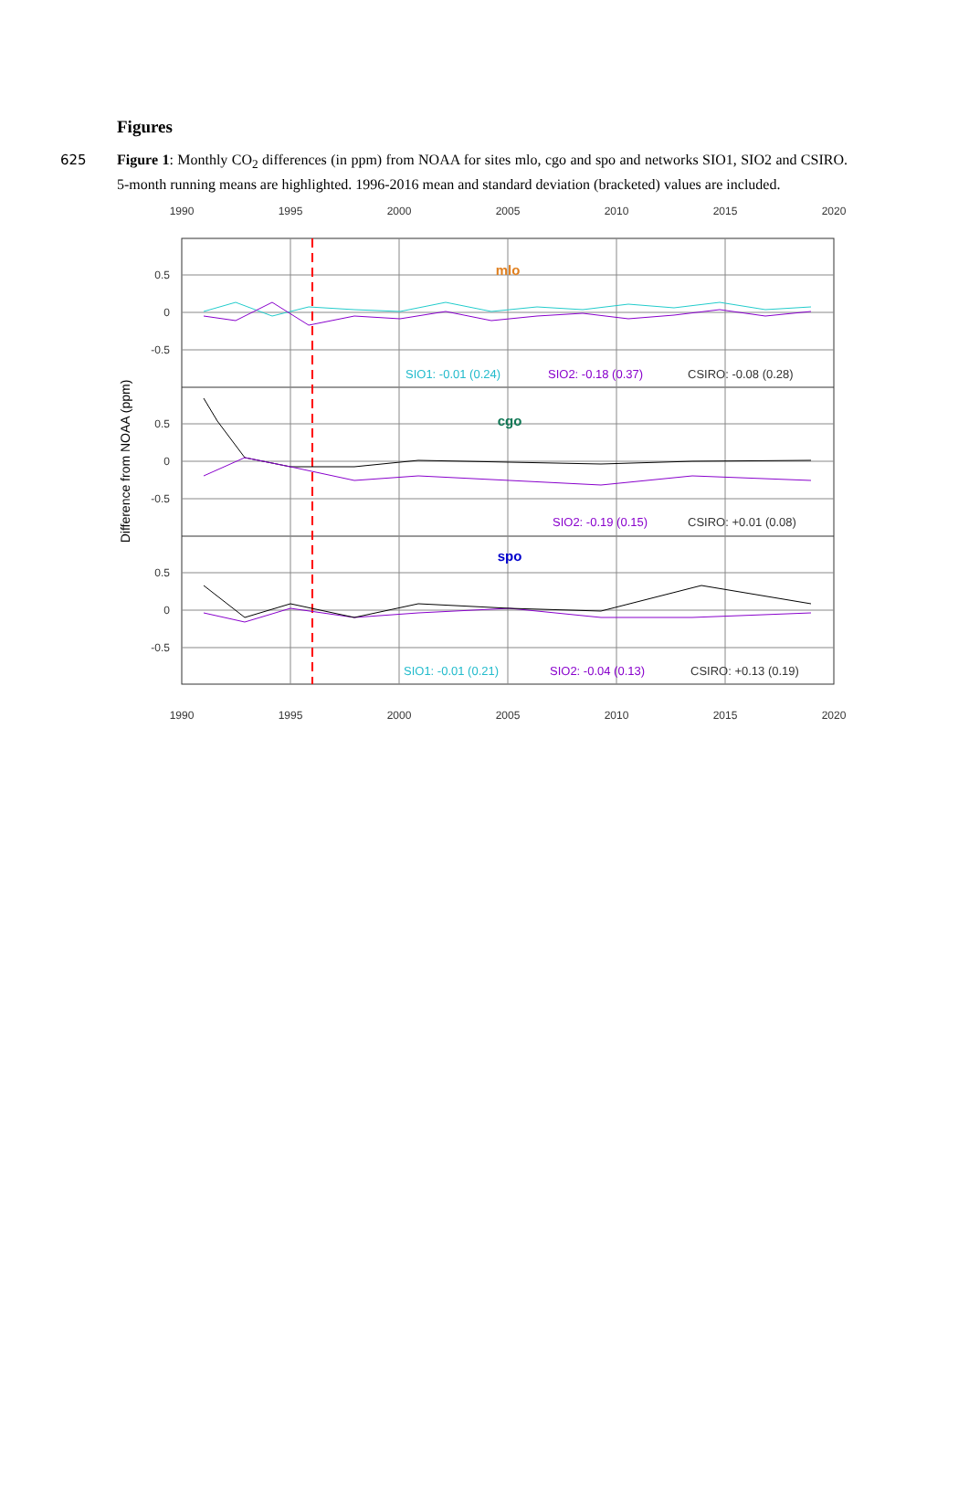Figures
625 Figure 1: Monthly CO<sub>2</sub> differences (in ppm) from NOAA for sites mlo, cgo and spo and networks SIO1, SIO2 and CSIRO. 5-month running means are highlighted. 1996-2016 mean and standard deviation (bracketed) values are included.
1990
1995
2000
2005
2010
2015
2020
1990
1995
2000
2005
2010
2015
2020
0.5
0
-0.5
0.5
0
-0.5
0.5
0
-0.5
Difference from NOAA (ppm)
mlo
cgo
spo
SIO1: -0.01 (0.24)
SIO2: -0.18 (0.37)
CSIRO: -0.08 (0.28)
SIO2: -0.19 (0.15)
CSIRO: +0.01 (0.08)
SIO1: -0.01 (0.21)
SIO2: -0.04 (0.13)
CSIRO: +0.13 (0.19)